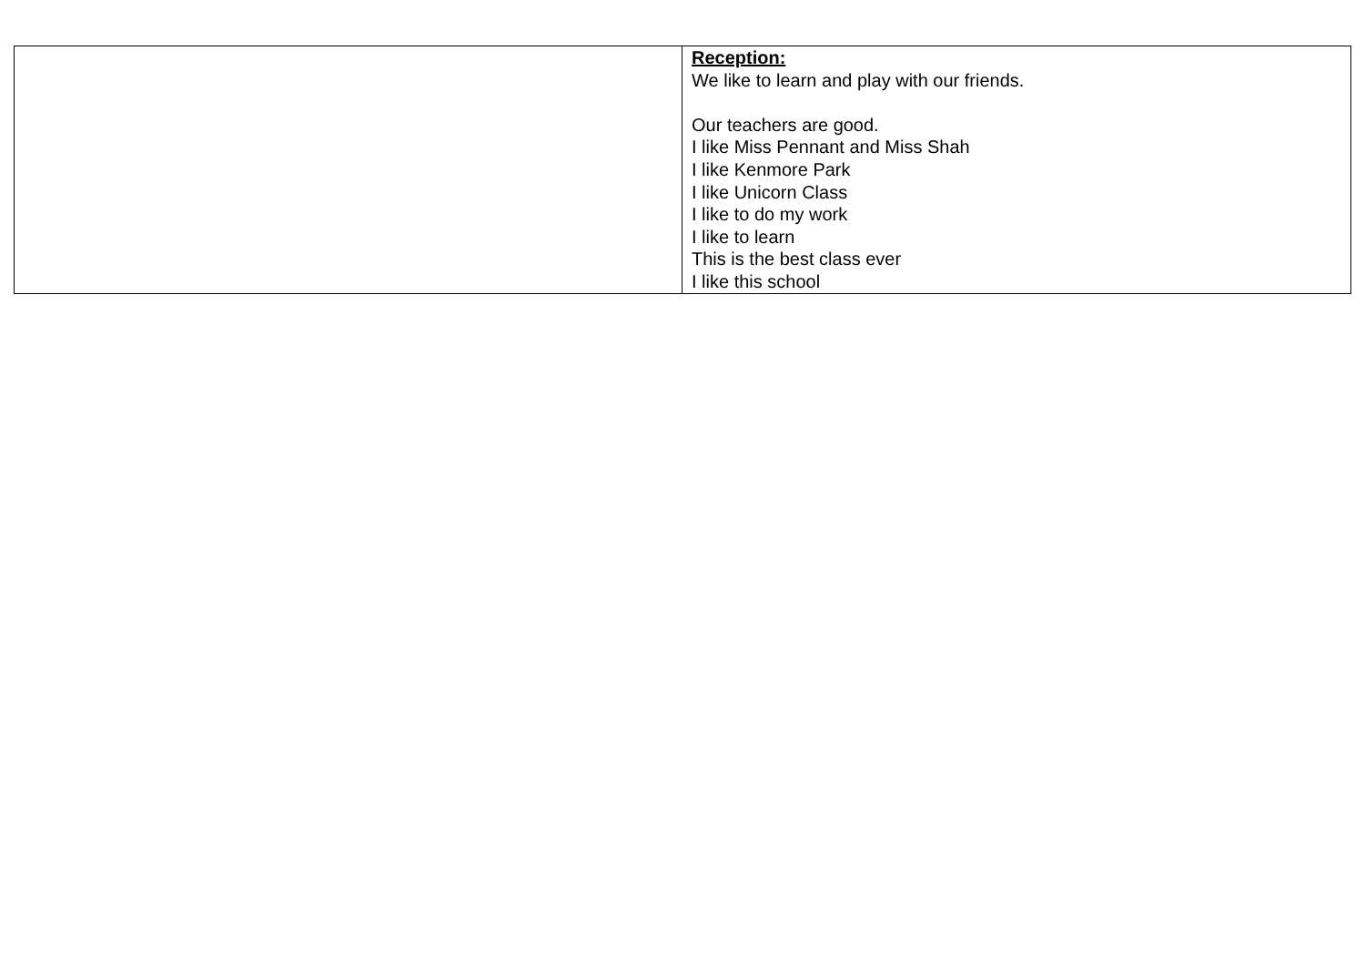| | Reception: We like to learn and play with our friends. Our teachers are good. I like Miss Pennant and Miss Shah I like Kenmore Park I like Unicorn Class I like to do my work I like to learn This is the best class ever I like this school |